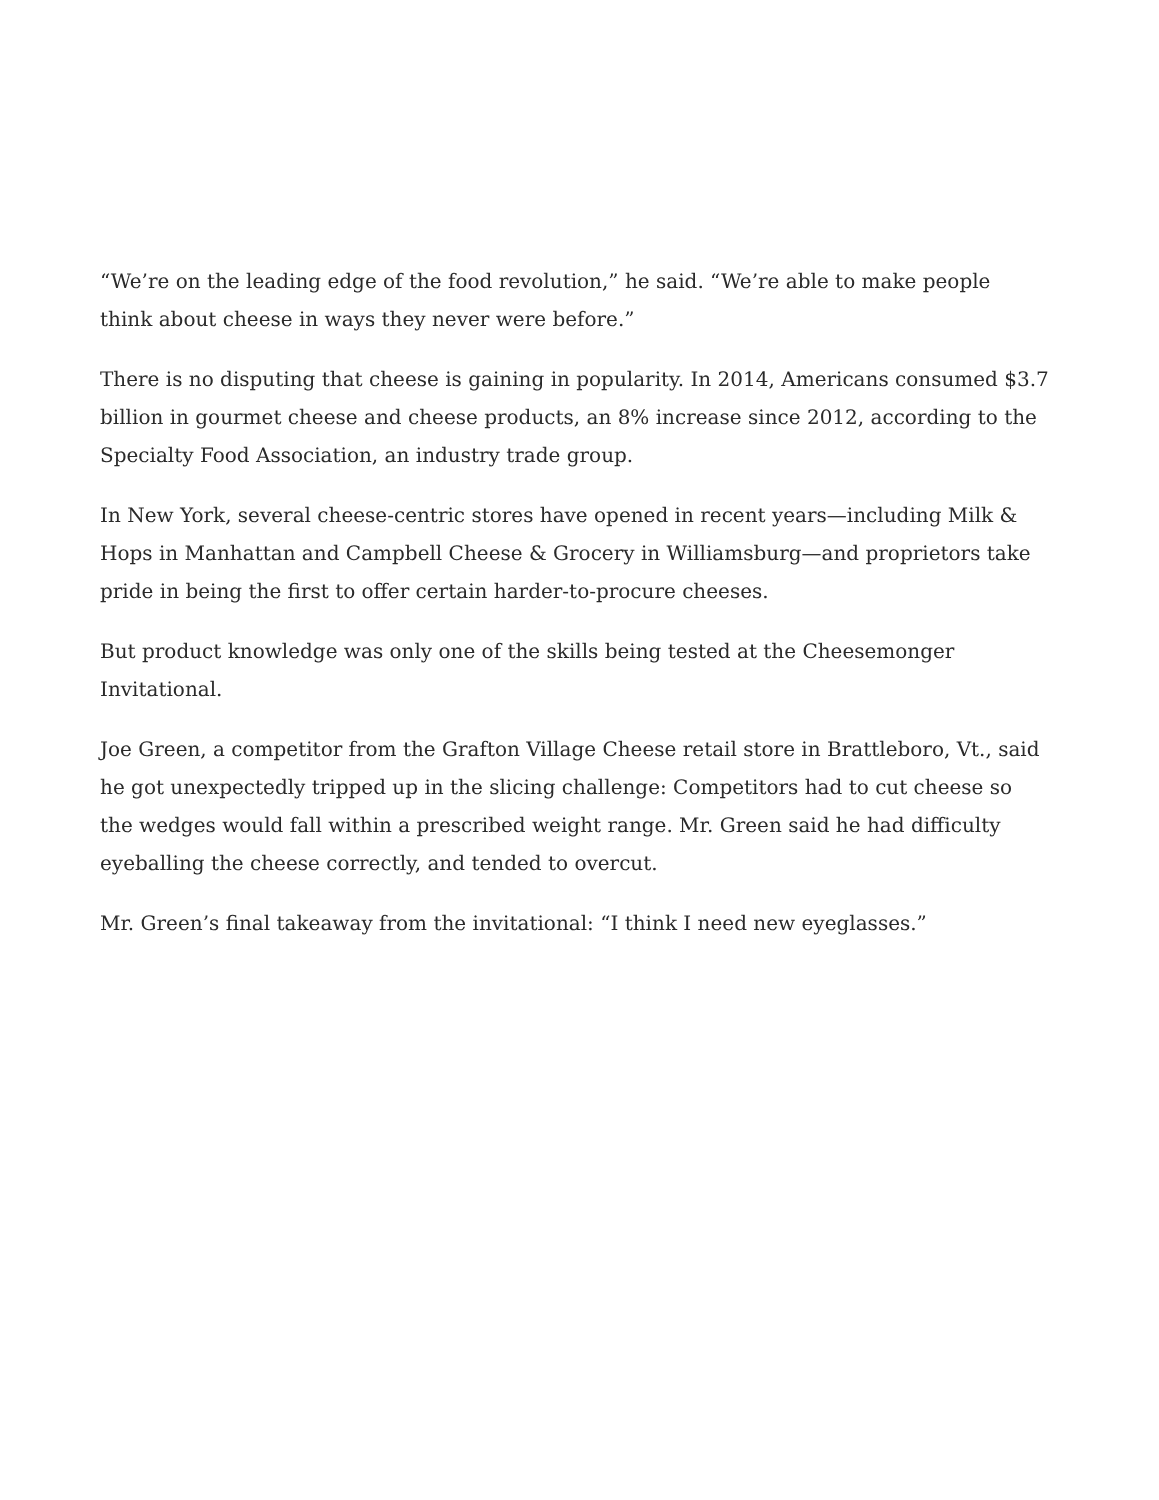“We’re on the leading edge of the food revolution,” he said. “We’re able to make people think about cheese in ways they never were before.”
There is no disputing that cheese is gaining in popularity. In 2014, Americans consumed $3.7 billion in gourmet cheese and cheese products, an 8% increase since 2012, according to the Specialty Food Association, an industry trade group.
In New York, several cheese-centric stores have opened in recent years—including Milk & Hops in Manhattan and Campbell Cheese & Grocery in Williamsburg—and proprietors take pride in being the first to offer certain harder-to-procure cheeses.
But product knowledge was only one of the skills being tested at the Cheesemonger Invitational.
Joe Green, a competitor from the Grafton Village Cheese retail store in Brattleboro, Vt., said he got unexpectedly tripped up in the slicing challenge: Competitors had to cut cheese so the wedges would fall within a prescribed weight range. Mr. Green said he had difficulty eyeballing the cheese correctly, and tended to overcut.
Mr. Green’s final takeaway from the invitational: “I think I need new eyeglasses.”